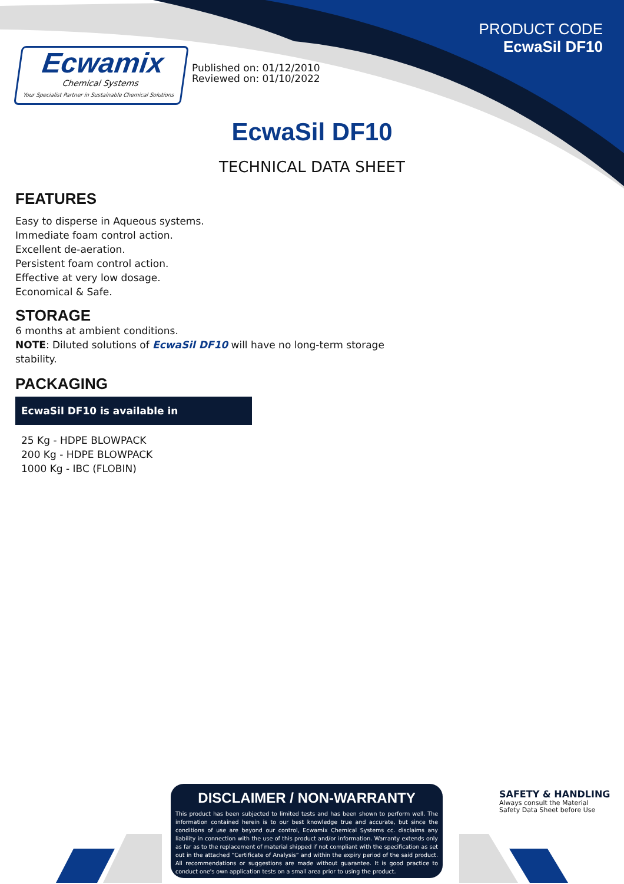PRODUCT CODE
EcwaSil DF10
Ecwamix
Chemical Systems
Your Specialist Partner in Sustainable Chemical Solutions
Published on: 01/12/2010
Reviewed on: 01/10/2022
EcwaSil DF10
TECHNICAL DATA SHEET
FEATURES
Easy to disperse in Aqueous systems.
Immediate foam control action.
Excellent de-aeration.
Persistent foam control action.
Effective at very low dosage.
Economical & Safe.
STORAGE
6 months at ambient conditions.
NOTE: Diluted solutions of EcwaSil DF10 will have no long-term storage stability.
PACKAGING
EcwaSil DF10 is available in
25 Kg - HDPE BLOWPACK
200 Kg - HDPE BLOWPACK
1000 Kg - IBC (FLOBIN)
DISCLAIMER / NON-WARRANTY
This product has been subjected to limited tests and has been shown to perform well. The information contained herein is to our best knowledge true and accurate, but since the conditions of use are beyond our control, Ecwamix Chemical Systems cc. disclaims any liability in connection with the use of this product and/or information. Warranty extends only as far as to the replacement of material shipped if not compliant with the specification as set out in the attached “Certificate of Analysis” and within the expiry period of the said product. All recommendations or suggestions are made without guarantee. It is good practice to conduct one's own application tests on a small area prior to using the product.
SAFETY & HANDLING
Always consult the Material
Safety Data Sheet before Use